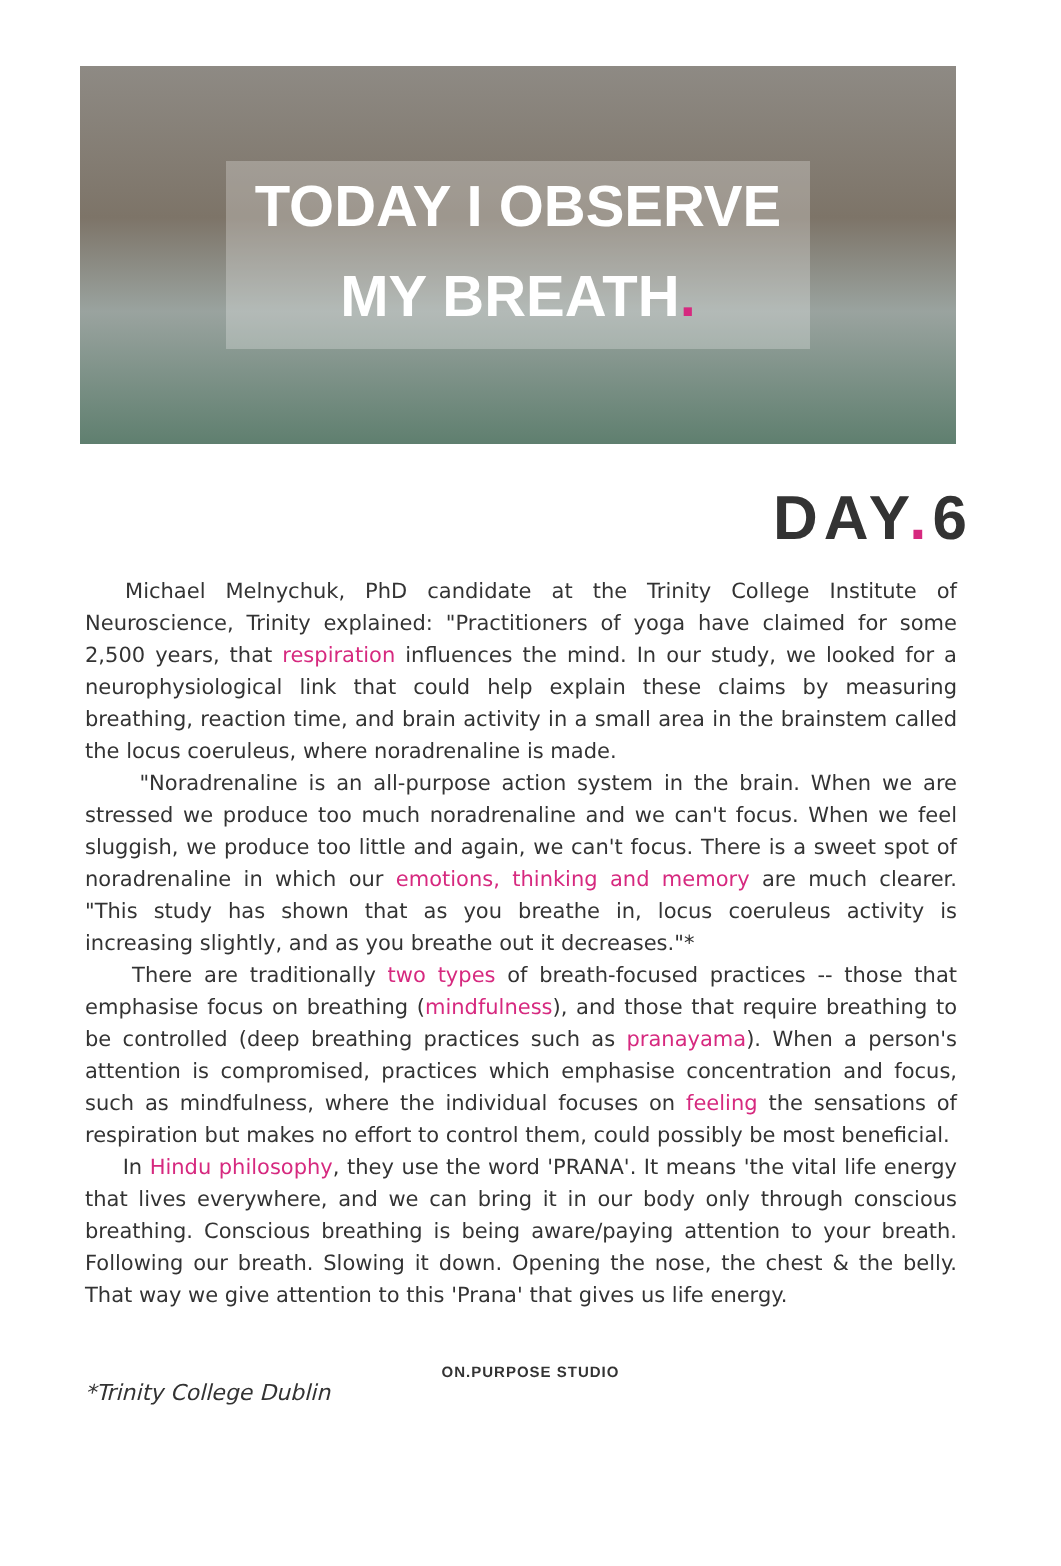TODAY I OBSERVE
MY BREATH.
DAY. 6
Michael Melnychuk, PhD candidate at the Trinity College Institute of Neuroscience, Trinity explained: "Practitioners of yoga have claimed for some 2,500 years, that respiration influences the mind. In our study, we looked for a neurophysiological link that could help explain these claims by measuring breathing, reaction time, and brain activity in a small area in the brainstem called the locus coeruleus, where noradrenaline is made.
"Noradrenaline is an all-purpose action system in the brain. When we are stressed we produce too much noradrenaline and we can't focus. When we feel sluggish, we produce too little and again, we can't focus. There is a sweet spot of noradrenaline in which our emotions, thinking and memory are much clearer. "This study has shown that as you breathe in, locus coeruleus activity is increasing slightly, and as you breathe out it decreases."*
There are traditionally two types of breath-focused practices -- those that emphasise focus on breathing (mindfulness), and those that require breathing to be controlled (deep breathing practices such as pranayama). When a person's attention is compromised, practices which emphasise concentration and focus, such as mindfulness, where the individual focuses on feeling the sensations of respiration but makes no effort to control them, could possibly be most beneficial.
In Hindu philosophy, they use the word 'PRANA'. It means 'the vital life energy that lives everywhere, and we can bring it in our body only through conscious breathing. Conscious breathing is being aware/paying attention to your breath. Following our breath. Slowing it down. Opening the nose, the chest & the belly. That way we give attention to this 'Prana' that gives us life energy.
ON.PURPOSE STUDIO
*Trinity College Dublin